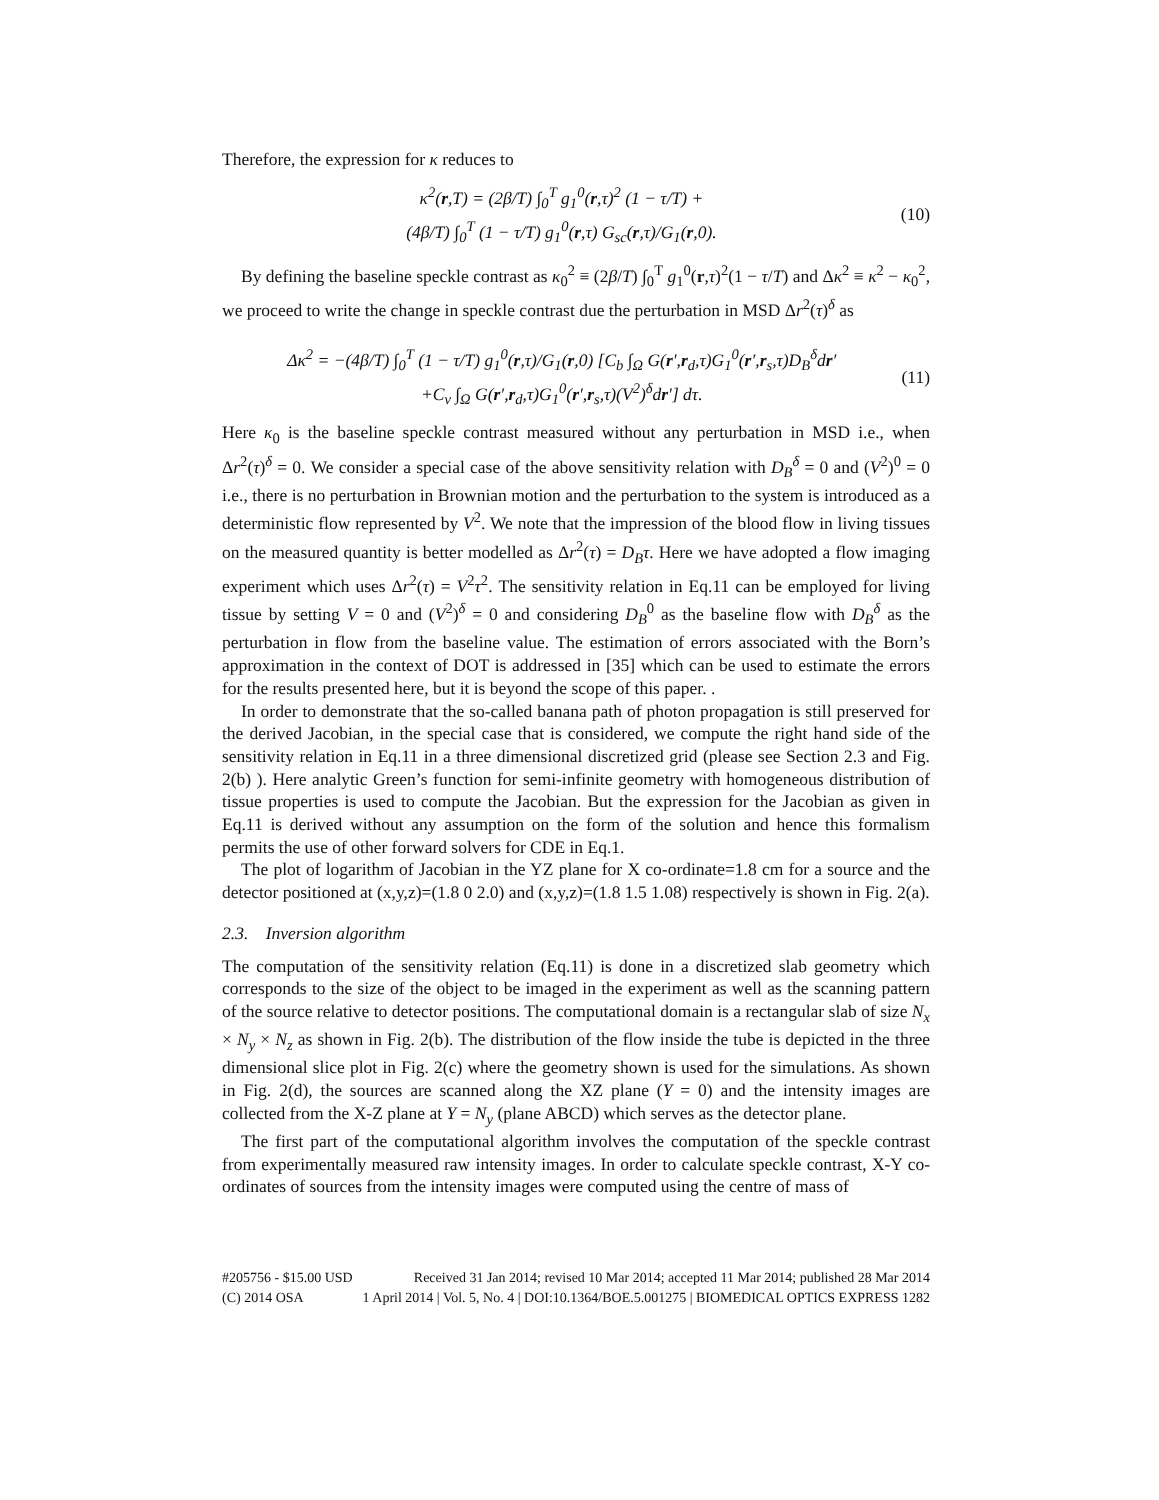Therefore, the expression for κ reduces to
κ<sup>2</sup>(r,T) = (2β/T) ∫<sub>0</sub><sup>T</sup> g<sub>1</sub><sup>0</sup>(r,τ)<sup>2</sup> (1 − τ/T) +
(4β/T) ∫<sub>0</sub><sup>T</sup> (1 − τ/T) g<sub>1</sub><sup>0</sup>(r,τ) G<sub>sc</sub>(r,τ)/G<sub>1</sub>(r,0).
(10)
By defining the baseline speckle contrast as κ<sub>0</sub><sup>2</sup> ≡ (2β/T) ∫<sub>0</sub><sup>T</sup> g<sub>1</sub><sup>0</sup>(r,τ)<sup>2</sup>(1 − τ/T) and Δκ<sup>2</sup> ≡ κ<sup>2</sup> − κ<sub>0</sub><sup>2</sup>, we proceed to write the change in speckle contrast due the perturbation in MSD Δr<sup>2</sup>(τ)<sup>δ</sup> as
Δκ<sup>2</sup> = −(4β/T) ∫<sub>0</sub><sup>T</sup> (1 − τ/T) g<sub>1</sub><sup>0</sup>(r,τ)/G<sub>1</sub>(r,0) [C<sub>b</sub> ∫<sub>Ω</sub> G(r′,r<sub>d</sub>,τ)G<sub>1</sub><sup>0</sup>(r′,r<sub>s</sub>,τ)D<sub>B</sub><sup>δ</sup>dr′
+C<sub>v</sub> ∫<sub>Ω</sub> G(r′,r<sub>d</sub>,τ)G<sub>1</sub><sup>0</sup>(r′,r<sub>s</sub>,τ)(V<sup>2</sup>)<sup>δ</sup>dr′] dτ.
(11)
Here κ<sub>0</sub> is the baseline speckle contrast measured without any perturbation in MSD i.e., when Δr<sup>2</sup>(τ)<sup>δ</sup> = 0. We consider a special case of the above sensitivity relation with D<sub>B</sub><sup>δ</sup> = 0 and (V<sup>2</sup>)<sup>0</sup> = 0 i.e., there is no perturbation in Brownian motion and the perturbation to the system is introduced as a deterministic flow represented by V<sup>2</sup>. We note that the impression of the blood flow in living tissues on the measured quantity is better modelled as Δr<sup>2</sup>(τ) = D<sub>B</sub>τ. Here we have adopted a flow imaging experiment which uses Δr<sup>2</sup>(τ) = V<sup>2</sup>τ<sup>2</sup>. The sensitivity relation in Eq.11 can be employed for living tissue by setting V = 0 and (V<sup>2</sup>)<sup>δ</sup> = 0 and considering D<sub>B</sub><sup>0</sup> as the baseline flow with D<sub>B</sub><sup>δ</sup> as the perturbation in flow from the baseline value. The estimation of errors associated with the Born’s approximation in the context of DOT is addressed in [35] which can be used to estimate the errors for the results presented here, but it is beyond the scope of this paper. .
In order to demonstrate that the so-called banana path of photon propagation is still preserved for the derived Jacobian, in the special case that is considered, we compute the right hand side of the sensitivity relation in Eq.11 in a three dimensional discretized grid (please see Section 2.3 and Fig. 2(b) ). Here analytic Green’s function for semi-infinite geometry with homogeneous distribution of tissue properties is used to compute the Jacobian. But the expression for the Jacobian as given in Eq.11 is derived without any assumption on the form of the solution and hence this formalism permits the use of other forward solvers for CDE in Eq.1.
The plot of logarithm of Jacobian in the YZ plane for X co-ordinate=1.8 cm for a source and the detector positioned at (x,y,z)=(1.8 0 2.0) and (x,y,z)=(1.8 1.5 1.08) respectively is shown in Fig. 2(a).
2.3. Inversion algorithm
The computation of the sensitivity relation (Eq.11) is done in a discretized slab geometry which corresponds to the size of the object to be imaged in the experiment as well as the scanning pattern of the source relative to detector positions. The computational domain is a rectangular slab of size N<sub>x</sub> × N<sub>y</sub> × N<sub>z</sub> as shown in Fig. 2(b). The distribution of the flow inside the tube is depicted in the three dimensional slice plot in Fig. 2(c) where the geometry shown is used for the simulations. As shown in Fig. 2(d), the sources are scanned along the XZ plane (Y = 0) and the intensity images are collected from the X-Z plane at Y = N<sub>y</sub> (plane ABCD) which serves as the detector plane.
The first part of the computational algorithm involves the computation of the speckle contrast from experimentally measured raw intensity images. In order to calculate speckle contrast, X-Y co-ordinates of sources from the intensity images were computed using the centre of mass of
#205756 - $15.00 USD Received 31 Jan 2014; revised 10 Mar 2014; accepted 11 Mar 2014; published 28 Mar 2014
(C) 2014 OSA 1 April 2014 | Vol. 5, No. 4 | DOI:10.1364/BOE.5.001275 | BIOMEDICAL OPTICS EXPRESS 1282